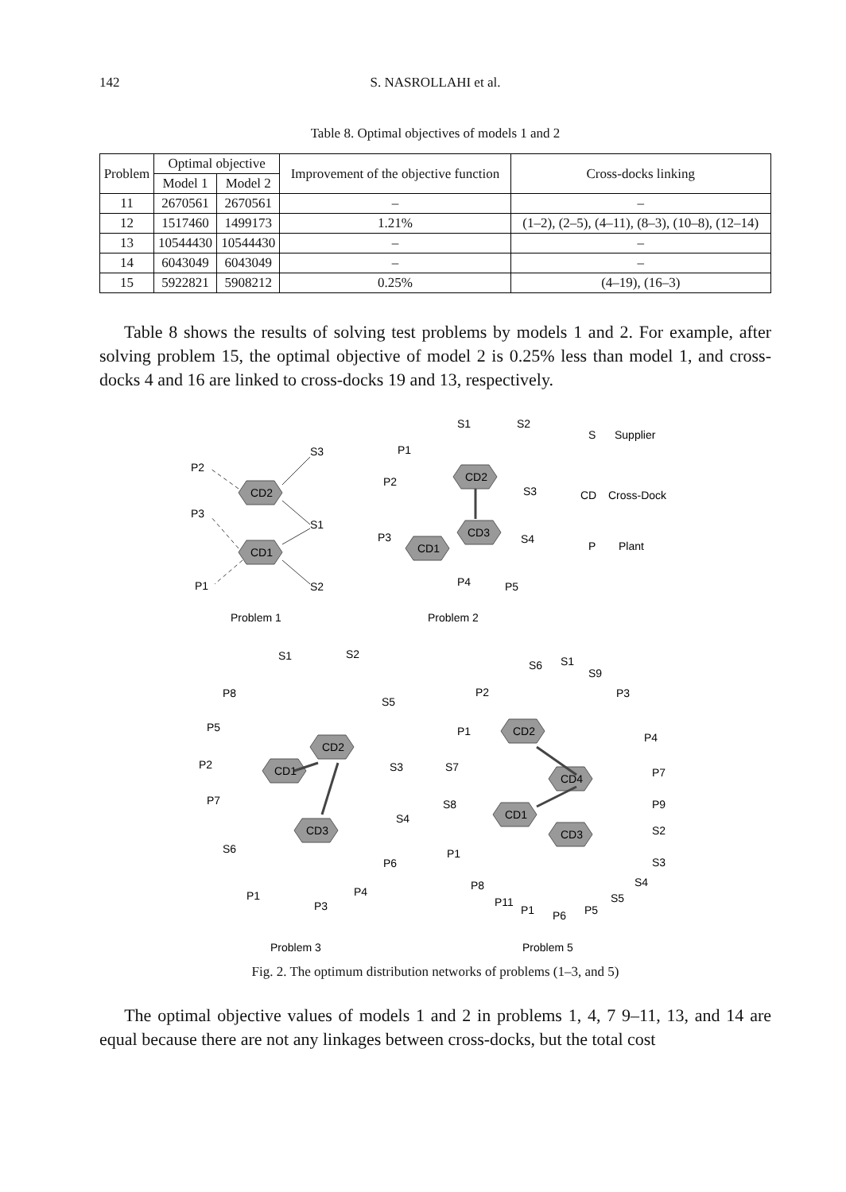142
S. NASROLLAHI et al.
Table 8. Optimal objectives of models 1 and 2
| Problem | Optimal objective | | Improvement of the objective function | Cross-docks linking |
| --- | --- | --- | --- | --- |
| | Model 1 | Model 2 | | |
| 11 | 2670561 | 2670561 | – | – |
| 12 | 1517460 | 1499173 | 1.21% | (1–2), (2–5), (4–11), (8–3), (10–8), (12–14) |
| 13 | 10544430 | 10544430 | – | – |
| 14 | 6043049 | 6043049 | – | – |
| 15 | 5922821 | 5908212 | 0.25% | (4–19), (16–3) |
Table 8 shows the results of solving test problems by models 1 and 2. For example, after solving problem 15, the optimal objective of model 2 is 0.25% less than model 1, and cross-docks 4 and 16 are linked to cross-docks 19 and 13, respectively.
CD2
CD1
CD2
CD3
CD1
CD2
CD1
CD3
CD2
CD1
CD4
CD3
P2
P3
P1
S3
S1
S2
P1
P2
P3
P4
P5
S1
S2
S3
S4
S
Supplier
CD
Cross-Dock
P
Plant
Problem 1
Problem 2
P8
P5
P2
P7
P1
P3
P4
P6
S1
S2
S5
S3
S4
S6
Problem 3
Problem 5
P2
P1
S6
S1
S9
P3
P4
P7
P9
S2
S3
S4
S5
P5
P6
P1
P11
P8
P1
S7
S8
Fig. 2. The optimum distribution networks of problems (1–3, and 5)
The optimal objective values of models 1 and 2 in problems 1, 4, 7 9–11, 13, and 14 are equal because there are not any linkages between cross-docks, but the total cost